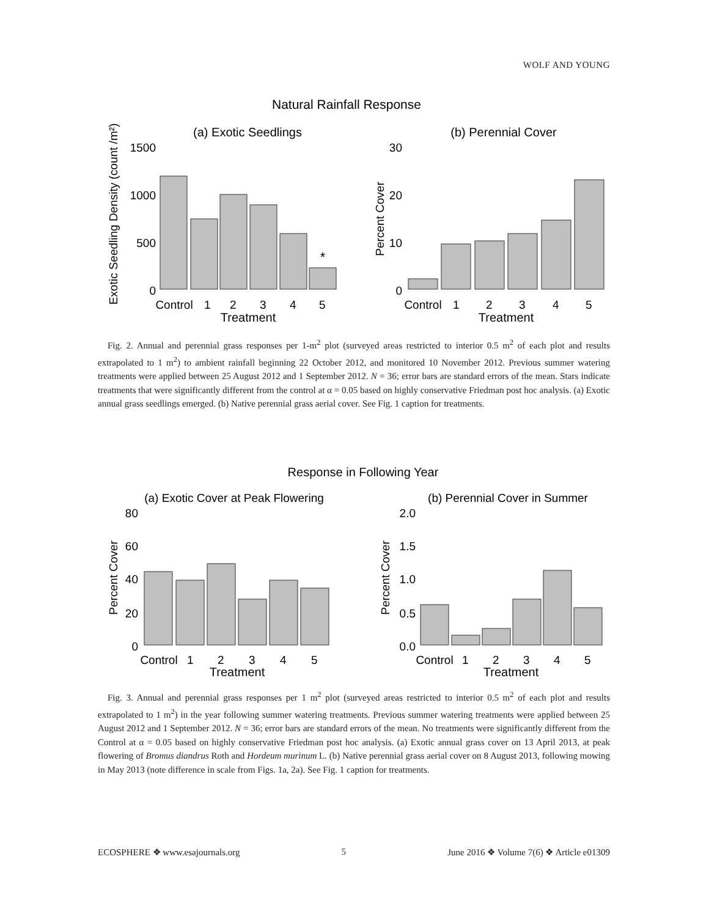WOLF AND YOUNG
Natural Rainfall Response
(a) Exotic Seedlings
(b) Perennial Cover
Exotic Seedling Density (count /m²)
1500
1000
500
0
*
Control
1
2
3
4
5
Treatment
Percent Cover
30
20
10
0
Control
1
2
3
4
5
Treatment
Fig. 2. Annual and perennial grass responses per 1-m<sup>2</sup> plot (surveyed areas restricted to interior 0.5 m<sup>2</sup> of each plot and results extrapolated to 1 m<sup>2</sup>) to ambient rainfall beginning 22 October 2012, and monitored 10 November 2012. Previous summer watering treatments were applied between 25 August 2012 and 1 September 2012. N = 36; error bars are standard errors of the mean. Stars indicate treatments that were significantly different from the control at α = 0.05 based on highly conservative Friedman post hoc analysis. (a) Exotic annual grass seedlings emerged. (b) Native perennial grass aerial cover. See Fig. 1 caption for treatments.
Response in Following Year
(a) Exotic Cover at Peak Flowering
(b) Perennial Cover in Summer
Percent Cover
Percent Cover
80
60
40
20
0
2.0
1.5
1.0
0.5
0.0
Control
1
2
3
4
5
Treatment
Control
1
2
3
4
5
Treatment
Fig. 3. Annual and perennial grass responses per 1 m<sup>2</sup> plot (surveyed areas restricted to interior 0.5 m<sup>2</sup> of each plot and results extrapolated to 1 m<sup>2</sup>) in the year following summer watering treatments. Previous summer watering treatments were applied between 25 August 2012 and 1 September 2012. N = 36; error bars are standard errors of the mean. No treatments were significantly different from the Control at α = 0.05 based on highly conservative Friedman post hoc analysis. (a) Exotic annual grass cover on 13 April 2013, at peak flowering of Bromus diandrus Roth and Hordeum murinum L. (b) Native perennial grass aerial cover on 8 August 2013, following mowing in May 2013 (note difference in scale from Figs. 1a, 2a). See Fig. 1 caption for treatments.
ECOSPHERE ❖ www.esajournals.org 5 June 2016 ❖ Volume 7(6) ❖ Article e01309